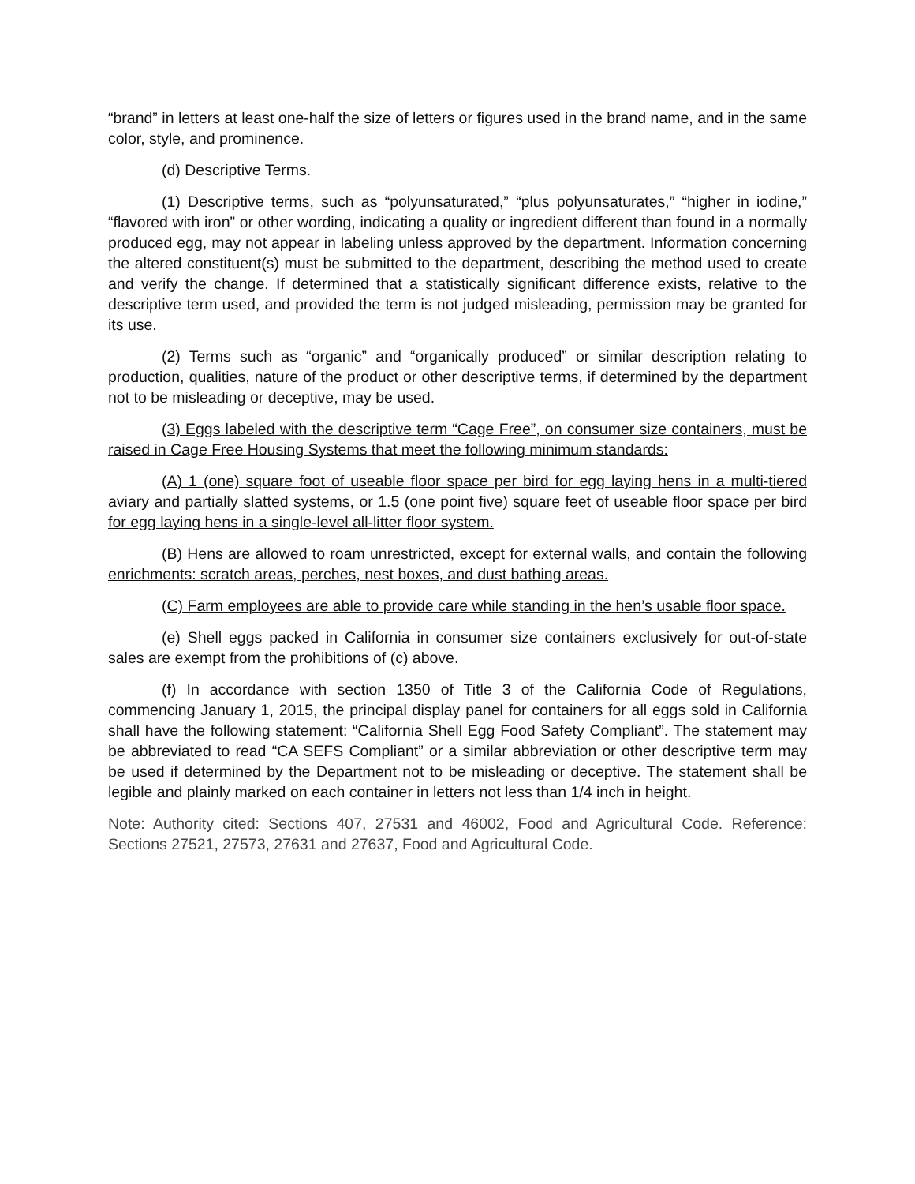“brand” in letters at least one-half the size of letters or figures used in the brand name, and in the same color, style, and prominence.
(d) Descriptive Terms.
(1) Descriptive terms, such as “polyunsaturated,” “plus polyunsaturates,” “higher in iodine,” “flavored with iron” or other wording, indicating a quality or ingredient different than found in a normally produced egg, may not appear in labeling unless approved by the department. Information concerning the altered constituent(s) must be submitted to the department, describing the method used to create and verify the change. If determined that a statistically significant difference exists, relative to the descriptive term used, and provided the term is not judged misleading, permission may be granted for its use.
(2) Terms such as “organic” and “organically produced” or similar description relating to production, qualities, nature of the product or other descriptive terms, if determined by the department not to be misleading or deceptive, may be used.
(3) Eggs labeled with the descriptive term “Cage Free”, on consumer size containers, must be raised in Cage Free Housing Systems that meet the following minimum standards:
(A) 1 (one) square foot of useable floor space per bird for egg laying hens in a multi-tiered aviary and partially slatted systems, or 1.5 (one point five) square feet of useable floor space per bird for egg laying hens in a single-level all-litter floor system.
(B) Hens are allowed to roam unrestricted, except for external walls, and contain the following enrichments: scratch areas, perches, nest boxes, and dust bathing areas.
(C) Farm employees are able to provide care while standing in the hen’s usable floor space.
(e) Shell eggs packed in California in consumer size containers exclusively for out-of-state sales are exempt from the prohibitions of (c) above.
(f) In accordance with section 1350 of Title 3 of the California Code of Regulations, commencing January 1, 2015, the principal display panel for containers for all eggs sold in California shall have the following statement: “California Shell Egg Food Safety Compliant”. The statement may be abbreviated to read “CA SEFS Compliant” or a similar abbreviation or other descriptive term may be used if determined by the Department not to be misleading or deceptive. The statement shall be legible and plainly marked on each container in letters not less than 1/4 inch in height.
Note: Authority cited: Sections 407, 27531 and 46002, Food and Agricultural Code. Reference: Sections 27521, 27573, 27631 and 27637, Food and Agricultural Code.